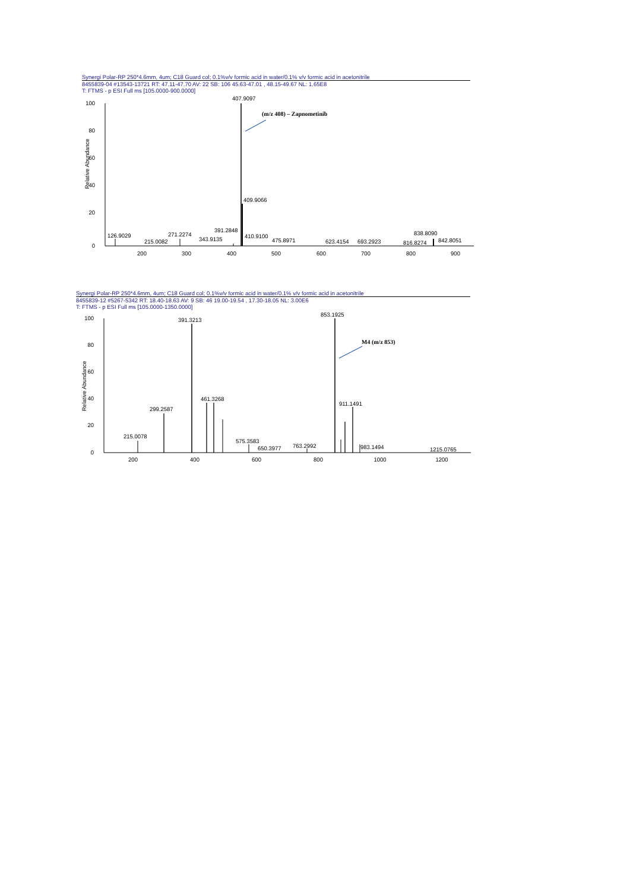Synergi Polar-RP 250*4.6mm, 4um; C18 Guard col; 0.1%v/v formic acid in water/0.1% v/v formic acid in acetonitrile
8455839-04 #13543-13721 RT: 47.11-47.70 AV: 22 SB: 106 45.63-47.01 , 48.15-49.67 NL: 1.65E8
T: FTMS - p ESI Full ms [105.0000-900.0000]
100
80
60
40
20
0
Relative Abundance
407.9097
(m/z 408) – Zapnometinib
409.9066
126.9029
215.0082
271.2274
343.9135
391.2848
410.9100
475.8971
623.4154
693.2923
838.8090
816.8274
842.8051
200
300
400
500
600
700
800
900
Synergi Polar-RP 250*4.6mm, 4um; C18 Guard col; 0.1%v/v formic acid in water/0.1% v/v formic acid in acetonitrile
8455839-12 #5267-5342 RT: 18.40-18.63 AV: 9 SB: 46 19.00-19.54 , 17.30-18.05 NL: 3.00E6
T: FTMS - p ESI Full ms [105.0000-1350.0000]
100
80
60
40
20
0
Relative Abundance
391.3213
853.1925
M4 (m/z 853)
461.3268
911.1491
299.2587
215.0078
575.3583
650.3977
763.2992
983.1494
1215.0765
200
400
600
800
1000
1200